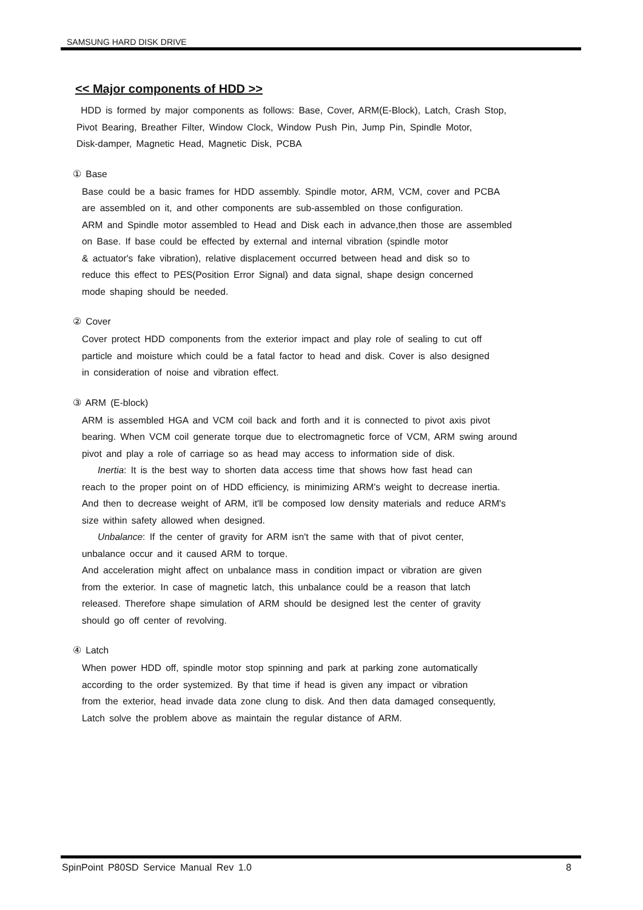SAMSUNG HARD DISK DRIVE
<< Major components of HDD >>
HDD is formed by major components as follows: Base, Cover, ARM(E-Block), Latch, Crash Stop,
Pivot Bearing, Breather Filter, Window Clock, Window Push Pin, Jump Pin, Spindle Motor,
Disk-damper, Magnetic Head, Magnetic Disk, PCBA
① Base
Base could be a basic frames for HDD assembly. Spindle motor, ARM, VCM, cover and PCBA
are assembled on it, and other components are sub-assembled on those configuration.
ARM and Spindle motor assembled to Head and Disk each in advance,then those are assembled
on Base. If base could be effected by external and internal vibration (spindle motor
& actuator's fake vibration), relative displacement occurred between head and disk so to
reduce this effect to PES(Position Error Signal) and data signal, shape design concerned
mode shaping should be needed.
② Cover
Cover protect HDD components from the exterior impact and play role of sealing to cut off
particle and moisture which could be a fatal factor to head and disk. Cover is also designed
in consideration of noise and vibration effect.
③ ARM (E-block)
ARM is assembled HGA and VCM coil back and forth and it is connected to pivot axis pivot
bearing. When VCM coil generate torque due to electromagnetic force of VCM, ARM swing around
pivot and play a role of carriage so as head may access to information side of disk.
Inertia: It is the best way to shorten data access time that shows how fast head can
reach to the proper point on of HDD efficiency, is minimizing ARM's weight to decrease inertia.
And then to decrease weight of ARM, it'll be composed low density materials and reduce ARM's
size within safety allowed when designed.
Unbalance: If the center of gravity for ARM isn't the same with that of pivot center,
unbalance occur and it caused ARM to torque.
And acceleration might affect on unbalance mass in condition impact or vibration are given
from the exterior. In case of magnetic latch, this unbalance could be a reason that latch
released. Therefore shape simulation of ARM should be designed lest the center of gravity
should go off center of revolving.
④ Latch
When power HDD off, spindle motor stop spinning and park at parking zone automatically
according to the order systemized. By that time if head is given any impact or vibration
from the exterior, head invade data zone clung to disk. And then data damaged consequently,
Latch solve the problem above as maintain the regular distance of ARM.
SpinPoint P80SD Service Manual Rev 1.0 8